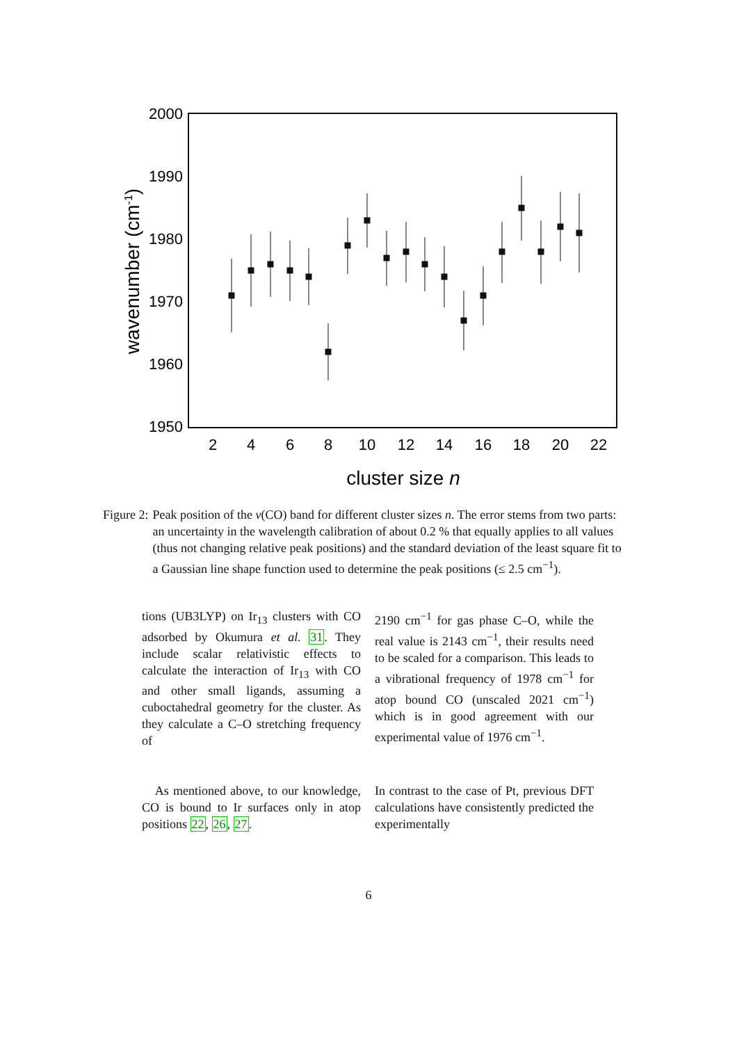2000
1990
1980
1970
1960
1950
2
4
6
8
10
12
14
16
18
20
22
cluster size n
wavenumber (cm-1)
Figure 2: Peak position of the ν(CO) band for different cluster sizes n. The error stems from two parts: an uncertainty in the wavelength calibration of about 0.2 % that equally applies to all values (thus not changing relative peak positions) and the standard deviation of the least square fit to a Gaussian line shape function used to determine the peak positions (≤ 2.5 cm<sup>−1</sup>).
tions (UB3LYP) on Ir<sub>13</sub> clusters with CO adsorbed by Okumura et al. 31. They include scalar relativistic effects to calculate the interaction of Ir<sub>13</sub> with CO and other small ligands, assuming a cuboctahedral geometry for the cluster. As they calculate a C–O stretching frequency of
2190 cm<sup>−1</sup> for gas phase C–O, while the real value is 2143 cm<sup>−1</sup>, their results need to be scaled for a comparison. This leads to a vibrational frequency of 1978 cm<sup>−1</sup> for atop bound CO (unscaled 2021 cm<sup>−1</sup>) which is in good agreement with our experimental value of 1976 cm<sup>−1</sup>.
As mentioned above, to our knowledge, CO is bound to Ir surfaces only in atop positions 22, 26, 27.
In contrast to the case of Pt, previous DFT calculations have consistently predicted the experimentally
6